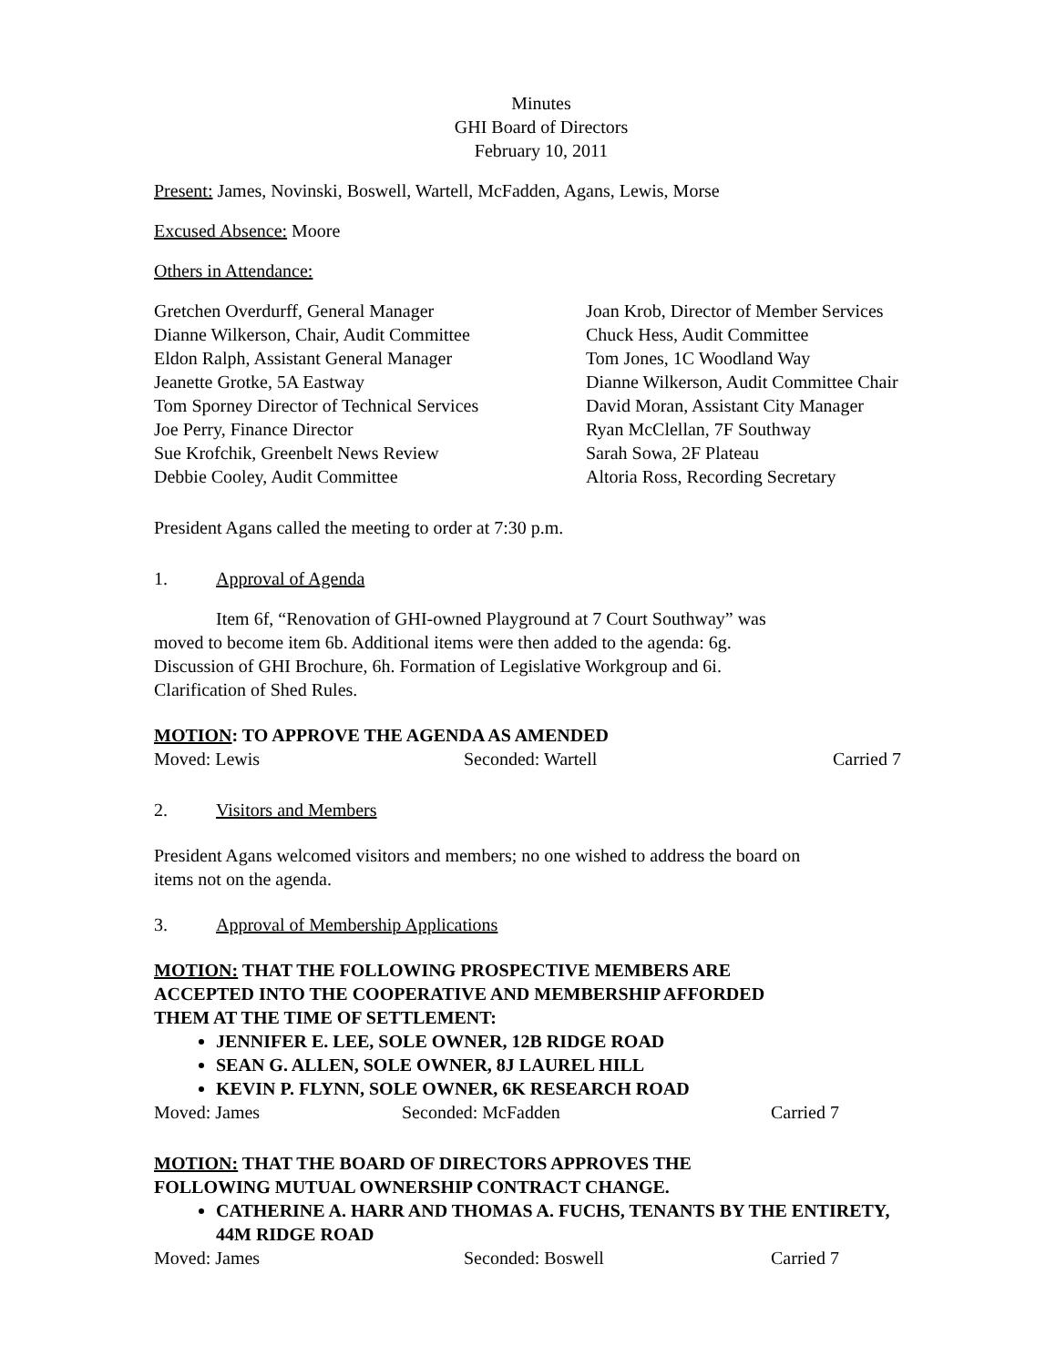Minutes
GHI Board of Directors
February 10, 2011
Present: James, Novinski, Boswell, Wartell, McFadden, Agans, Lewis, Morse
Excused Absence: Moore
Others in Attendance:
Gretchen Overdurff, General Manager
Dianne Wilkerson, Chair, Audit Committee
Eldon Ralph, Assistant General Manager
Jeanette Grotke, 5A Eastway
Tom Sporney Director of Technical Services
Joe Perry, Finance Director
Sue Krofchik, Greenbelt News Review
Debbie Cooley, Audit Committee
Joan Krob, Director of Member Services
Chuck Hess, Audit Committee
Tom Jones, 1C Woodland Way
Dianne Wilkerson, Audit Committee Chair
David Moran, Assistant City Manager
Ryan McClellan, 7F Southway
Sarah Sowa, 2F Plateau
Altoria Ross, Recording Secretary
President Agans called the meeting to order at 7:30 p.m.
1. Approval of Agenda
Item 6f, “Renovation of GHI-owned Playground at 7 Court Southway” was
moved to become item 6b. Additional items were then added to the agenda: 6g.
Discussion of GHI Brochure, 6h. Formation of Legislative Workgroup and 6i.
Clarification of Shed Rules.
MOTION: TO APPROVE THE AGENDA AS AMENDED
Moved: Lewis Seconded: Wartell Carried 7
2. Visitors and Members
President Agans welcomed visitors and members; no one wished to address the board on
items not on the agenda.
3. Approval of Membership Applications
MOTION: THAT THE FOLLOWING PROSPECTIVE MEMBERS ARE
ACCEPTED INTO THE COOPERATIVE AND MEMBERSHIP AFFORDED
THEM AT THE TIME OF SETTLEMENT:
JENNIFER E. LEE, SOLE OWNER, 12B RIDGE ROAD
SEAN G. ALLEN, SOLE OWNER, 8J LAUREL HILL
KEVIN P. FLYNN, SOLE OWNER, 6K RESEARCH ROAD
Moved: James Seconded: McFadden Carried 7
MOTION: THAT THE BOARD OF DIRECTORS APPROVES THE
FOLLOWING MUTUAL OWNERSHIP CONTRACT CHANGE.
CATHERINE A. HARR AND THOMAS A. FUCHS, TENANTS BY THE ENTIRETY, 44M RIDGE ROAD
Moved: James Seconded: Boswell Carried 7